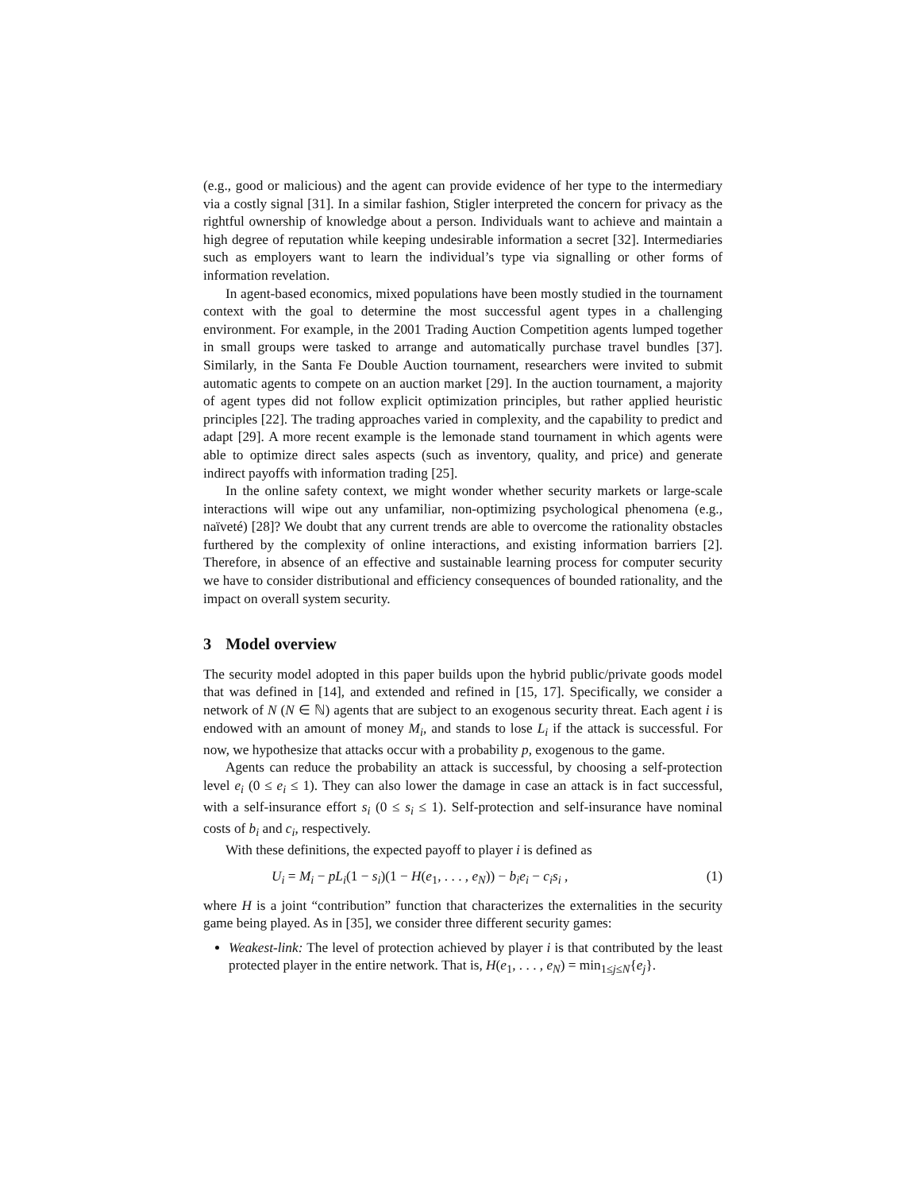(e.g., good or malicious) and the agent can provide evidence of her type to the intermediary via a costly signal [31]. In a similar fashion, Stigler interpreted the concern for privacy as the rightful ownership of knowledge about a person. Individuals want to achieve and maintain a high degree of reputation while keeping undesirable information a secret [32]. Intermediaries such as employers want to learn the individual’s type via signalling or other forms of information revelation.
In agent-based economics, mixed populations have been mostly studied in the tournament context with the goal to determine the most successful agent types in a challenging environment. For example, in the 2001 Trading Auction Competition agents lumped together in small groups were tasked to arrange and automatically purchase travel bundles [37]. Similarly, in the Santa Fe Double Auction tournament, researchers were invited to submit automatic agents to compete on an auction market [29]. In the auction tournament, a majority of agent types did not follow explicit optimization principles, but rather applied heuristic principles [22]. The trading approaches varied in complexity, and the capability to predict and adapt [29]. A more recent example is the lemonade stand tournament in which agents were able to optimize direct sales aspects (such as inventory, quality, and price) and generate indirect payoffs with information trading [25].
In the online safety context, we might wonder whether security markets or large-scale interactions will wipe out any unfamiliar, non-optimizing psychological phenomena (e.g., naïveté) [28]? We doubt that any current trends are able to overcome the rationality obstacles furthered by the complexity of online interactions, and existing information barriers [2]. Therefore, in absence of an effective and sustainable learning process for computer security we have to consider distributional and efficiency consequences of bounded rationality, and the impact on overall system security.
3 Model overview
The security model adopted in this paper builds upon the hybrid public/private goods model that was defined in [14], and extended and refined in [15, 17]. Specifically, we consider a network of N (N ∈ ℕ) agents that are subject to an exogenous security threat. Each agent i is endowed with an amount of money M<sub>i</sub>, and stands to lose L<sub>i</sub> if the attack is successful. For now, we hypothesize that attacks occur with a probability p, exogenous to the game.
Agents can reduce the probability an attack is successful, by choosing a self-protection level e<sub>i</sub> (0 ≤ e<sub>i</sub> ≤ 1). They can also lower the damage in case an attack is in fact successful, with a self-insurance effort s<sub>i</sub> (0 ≤ s<sub>i</sub> ≤ 1). Self-protection and self-insurance have nominal costs of b<sub>i</sub> and c<sub>i</sub>, respectively.
With these definitions, the expected payoff to player i is defined as
U<sub>i</sub> = M<sub>i</sub> − pL<sub>i</sub>(1 − s<sub>i</sub>)(1 − H(e<sub>1</sub>, . . . , e<sub>N</sub>)) − b<sub>i</sub>e<sub>i</sub> − c<sub>i</sub>s<sub>i</sub> , (1)
where H is a joint “contribution” function that characterizes the externalities in the security game being played. As in [35], we consider three different security games:
Weakest-link: The level of protection achieved by player i is that contributed by the least protected player in the entire network. That is, H(e<sub>1</sub>, . . . , e<sub>N</sub>) = min<sub>1≤j≤N</sub>{e<sub>j</sub>}.